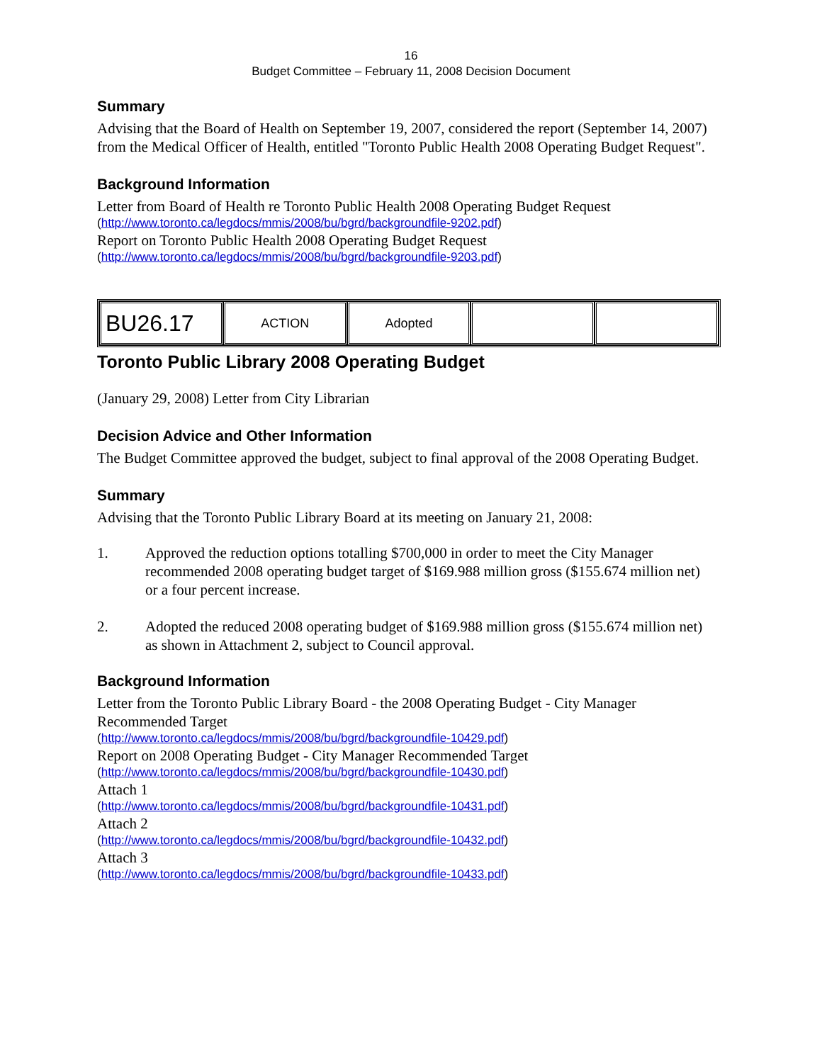16
Budget Committee – February 11, 2008 Decision Document
Summary
Advising that the Board of Health on September 19, 2007, considered the report (September 14, 2007) from the Medical Officer of Health, entitled "Toronto Public Health 2008 Operating Budget Request".
Background Information
Letter from Board of Health re Toronto Public Health 2008 Operating Budget Request
(http://www.toronto.ca/legdocs/mmis/2008/bu/bgrd/backgroundfile-9202.pdf)
Report on Toronto Public Health 2008 Operating Budget Request
(http://www.toronto.ca/legdocs/mmis/2008/bu/bgrd/backgroundfile-9203.pdf)
| BU26.17 | ACTION | Adopted | | |
Toronto Public Library 2008 Operating Budget
(January 29, 2008) Letter from City Librarian
Decision Advice and Other Information
The Budget Committee approved the budget, subject to final approval of the 2008 Operating Budget.
Summary
Advising that the Toronto Public Library Board at its meeting on January 21, 2008:
1. Approved the reduction options totalling $700,000 in order to meet the City Manager recommended 2008 operating budget target of $169.988 million gross ($155.674 million net) or a four percent increase.
2. Adopted the reduced 2008 operating budget of $169.988 million gross ($155.674 million net) as shown in Attachment 2, subject to Council approval.
Background Information
Letter from the Toronto Public Library Board - the 2008 Operating Budget - City Manager Recommended Target
(http://www.toronto.ca/legdocs/mmis/2008/bu/bgrd/backgroundfile-10429.pdf)
Report on 2008 Operating Budget - City Manager Recommended Target
(http://www.toronto.ca/legdocs/mmis/2008/bu/bgrd/backgroundfile-10430.pdf)
Attach 1
(http://www.toronto.ca/legdocs/mmis/2008/bu/bgrd/backgroundfile-10431.pdf)
Attach 2
(http://www.toronto.ca/legdocs/mmis/2008/bu/bgrd/backgroundfile-10432.pdf)
Attach 3
(http://www.toronto.ca/legdocs/mmis/2008/bu/bgrd/backgroundfile-10433.pdf)